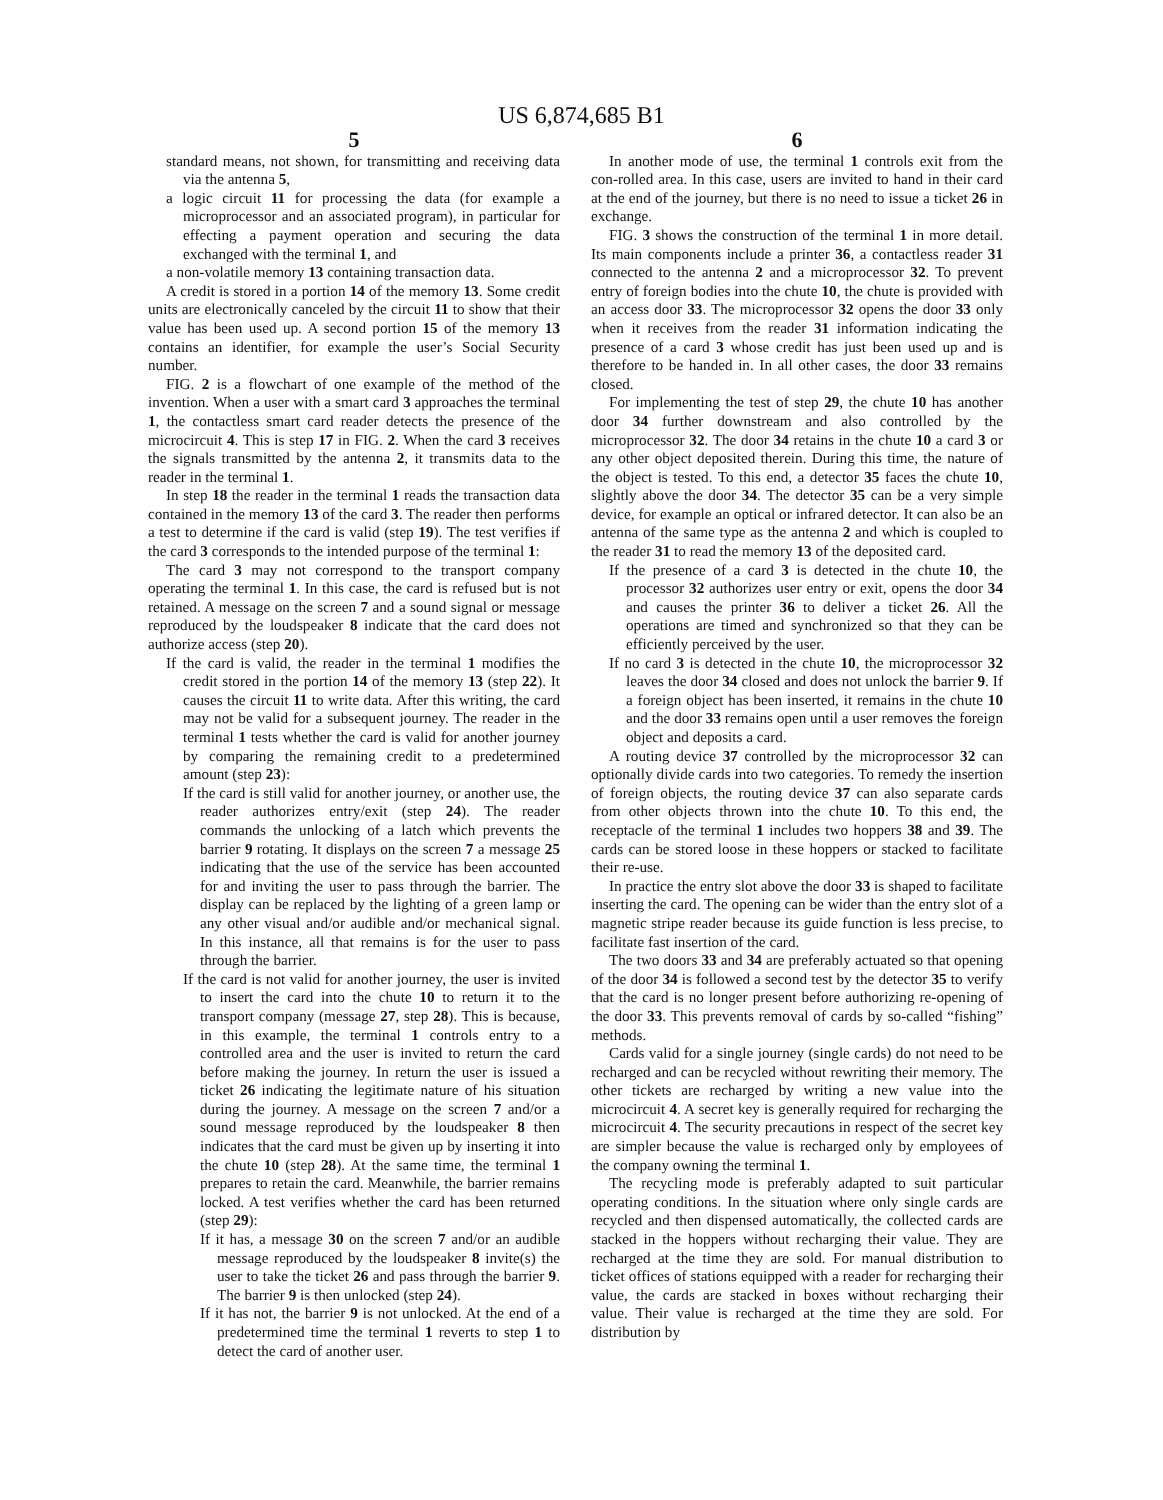US 6,874,685 B1
5
standard means, not shown, for transmitting and receiving data via the antenna 5,
a logic circuit 11 for processing the data (for example a microprocessor and an associated program), in particular for effecting a payment operation and securing the data exchanged with the terminal 1, and
a non-volatile memory 13 containing transaction data.
A credit is stored in a portion 14 of the memory 13. Some credit units are electronically canceled by the circuit 11 to show that their value has been used up. A second portion 15 of the memory 13 contains an identifier, for example the user’s Social Security number.
FIG. 2 is a flowchart of one example of the method of the invention. When a user with a smart card 3 approaches the terminal 1, the contactless smart card reader detects the presence of the microcircuit 4. This is step 17 in FIG. 2. When the card 3 receives the signals transmitted by the antenna 2, it transmits data to the reader in the terminal 1.
In step 18 the reader in the terminal 1 reads the transaction data contained in the memory 13 of the card 3. The reader then performs a test to determine if the card is valid (step 19). The test verifies if the card 3 corresponds to the intended purpose of the terminal 1:
The card 3 may not correspond to the transport company operating the terminal 1. In this case, the card is refused but is not retained. A message on the screen 7 and a sound signal or message reproduced by the loudspeaker 8 indicate that the card does not authorize access (step 20).
If the card is valid, the reader in the terminal 1 modifies the credit stored in the portion 14 of the memory 13 (step 22). It causes the circuit 11 to write data. After this writing, the card may not be valid for a subsequent journey. The reader in the terminal 1 tests whether the card is valid for another journey by comparing the remaining credit to a predetermined amount (step 23):
If the card is still valid for another journey, or another use, the reader authorizes entry/exit (step 24). The reader commands the unlocking of a latch which prevents the barrier 9 rotating. It displays on the screen 7 a message 25 indicating that the use of the service has been accounted for and inviting the user to pass through the barrier. The display can be replaced by the lighting of a green lamp or any other visual and/or audible and/or mechanical signal. In this instance, all that remains is for the user to pass through the barrier.
If the card is not valid for another journey, the user is invited to insert the card into the chute 10 to return it to the transport company (message 27, step 28). This is because, in this example, the terminal 1 controls entry to a controlled area and the user is invited to return the card before making the journey. In return the user is issued a ticket 26 indicating the legitimate nature of his situation during the journey. A message on the screen 7 and/or a sound message reproduced by the loudspeaker 8 then indicates that the card must be given up by inserting it into the chute 10 (step 28). At the same time, the terminal 1 prepares to retain the card. Meanwhile, the barrier remains locked. A test verifies whether the card has been returned (step 29):
If it has, a message 30 on the screen 7 and/or an audible message reproduced by the loudspeaker 8 invite(s) the user to take the ticket 26 and pass through the barrier 9. The barrier 9 is then unlocked (step 24).
If it has not, the barrier 9 is not unlocked. At the end of a predetermined time the terminal 1 reverts to step 1 to detect the card of another user.
6
In another mode of use, the terminal 1 controls exit from the con-rolled area. In this case, users are invited to hand in their card at the end of the journey, but there is no need to issue a ticket 26 in exchange.
FIG. 3 shows the construction of the terminal 1 in more detail. Its main components include a printer 36, a contactless reader 31 connected to the antenna 2 and a microprocessor 32. To prevent entry of foreign bodies into the chute 10, the chute is provided with an access door 33. The microprocessor 32 opens the door 33 only when it receives from the reader 31 information indicating the presence of a card 3 whose credit has just been used up and is therefore to be handed in. In all other cases, the door 33 remains closed.
For implementing the test of step 29, the chute 10 has another door 34 further downstream and also controlled by the microprocessor 32. The door 34 retains in the chute 10 a card 3 or any other object deposited therein. During this time, the nature of the object is tested. To this end, a detector 35 faces the chute 10, slightly above the door 34. The detector 35 can be a very simple device, for example an optical or infrared detector. It can also be an antenna of the same type as the antenna 2 and which is coupled to the reader 31 to read the memory 13 of the deposited card.
If the presence of a card 3 is detected in the chute 10, the processor 32 authorizes user entry or exit, opens the door 34 and causes the printer 36 to deliver a ticket 26. All the operations are timed and synchronized so that they can be efficiently perceived by the user.
If no card 3 is detected in the chute 10, the microprocessor 32 leaves the door 34 closed and does not unlock the barrier 9. If a foreign object has been inserted, it remains in the chute 10 and the door 33 remains open until a user removes the foreign object and deposits a card.
A routing device 37 controlled by the microprocessor 32 can optionally divide cards into two categories. To remedy the insertion of foreign objects, the routing device 37 can also separate cards from other objects thrown into the chute 10. To this end, the receptacle of the terminal 1 includes two hoppers 38 and 39. The cards can be stored loose in these hoppers or stacked to facilitate their re-use.
In practice the entry slot above the door 33 is shaped to facilitate inserting the card. The opening can be wider than the entry slot of a magnetic stripe reader because its guide function is less precise, to facilitate fast insertion of the card.
The two doors 33 and 34 are preferably actuated so that opening of the door 34 is followed a second test by the detector 35 to verify that the card is no longer present before authorizing re-opening of the door 33. This prevents removal of cards by so-called “fishing” methods.
Cards valid for a single journey (single cards) do not need to be recharged and can be recycled without rewriting their memory. The other tickets are recharged by writing a new value into the microcircuit 4. A secret key is generally required for recharging the microcircuit 4. The security precautions in respect of the secret key are simpler because the value is recharged only by employees of the company owning the terminal 1.
The recycling mode is preferably adapted to suit particular operating conditions. In the situation where only single cards are recycled and then dispensed automatically, the collected cards are stacked in the hoppers without recharging their value. They are recharged at the time they are sold. For manual distribution to ticket offices of stations equipped with a reader for recharging their value, the cards are stacked in boxes without recharging their value. Their value is recharged at the time they are sold. For distribution by